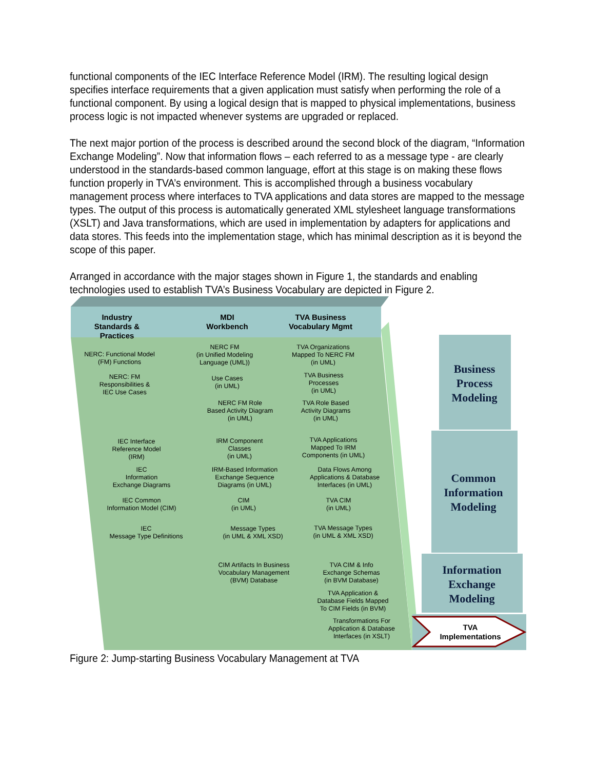functional components of the IEC Interface Reference Model (IRM). The resulting logical design specifies interface requirements that a given application must satisfy when performing the role of a functional component. By using a logical design that is mapped to physical implementations, business process logic is not impacted whenever systems are upgraded or replaced.
The next major portion of the process is described around the second block of the diagram, “Information Exchange Modeling”. Now that information flows – each referred to as a message type - are clearly understood in the standards-based common language, effort at this stage is on making these flows function properly in TVA’s environment. This is accomplished through a business vocabulary management process where interfaces to TVA applications and data stores are mapped to the message types. The output of this process is automatically generated XML stylesheet language transformations (XSLT) and Java transformations, which are used in implementation by adapters for applications and data stores. This feeds into the implementation stage, which has minimal description as it is beyond the scope of this paper.
Arranged in accordance with the major stages shown in Figure 1, the standards and enabling technologies used to establish TVA’s Business Vocabulary are depicted in Figure 2.
Industry
Standards & Practices
MDI
Workbench
TVA Business
Vocabulary Mgmt
NERC: Functional Model
(FM) Functions
NERC: FM
Responsibilities &
IEC Use Cases
NERC FM
(in Unified Modeling
Language (UML))
Use Cases
(in UML)
NERC FM Role
Based Activity Diagram
(in UML)
TVA Organizations
Mapped To NERC FM
(in UML)
TVA Business
Processes
(in UML)
TVA Role Based
Activity Diagrams
(in UML)
IEC Interface
Reference Model
(IRM)
IEC
Information
Exchange Diagrams
IEC Common
Information Model (CIM)
IEC
Message Type Definitions
IRM Component
Classes
(in UML)
IRM-Based Information
Exchange Sequence
Diagrams (in UML)
CIM
(in UML)
Message Types
(in UML & XML XSD)
TVA Applications
Mapped To IRM
Components (in UML)
Data Flows Among
Applications & Database
Interfaces (in UML)
TVA CIM
(in UML)
TVA Message Types
(in UML & XML XSD)
CIM Artifacts In Business
Vocabulary Management
(BVM) Database
TVA CIM & Info
Exchange Schemas
(in BVM Database)
TVA Application &
Database Fields Mapped
To CIM Fields (in BVM)
Transformations For
Application & Database
Interfaces (in XSLT)
Business
Process
Modeling
Common
Information
Modeling
Information
Exchange
Modeling
TVA
Implementations
Figure 2: Jump-starting Business Vocabulary Management at TVA